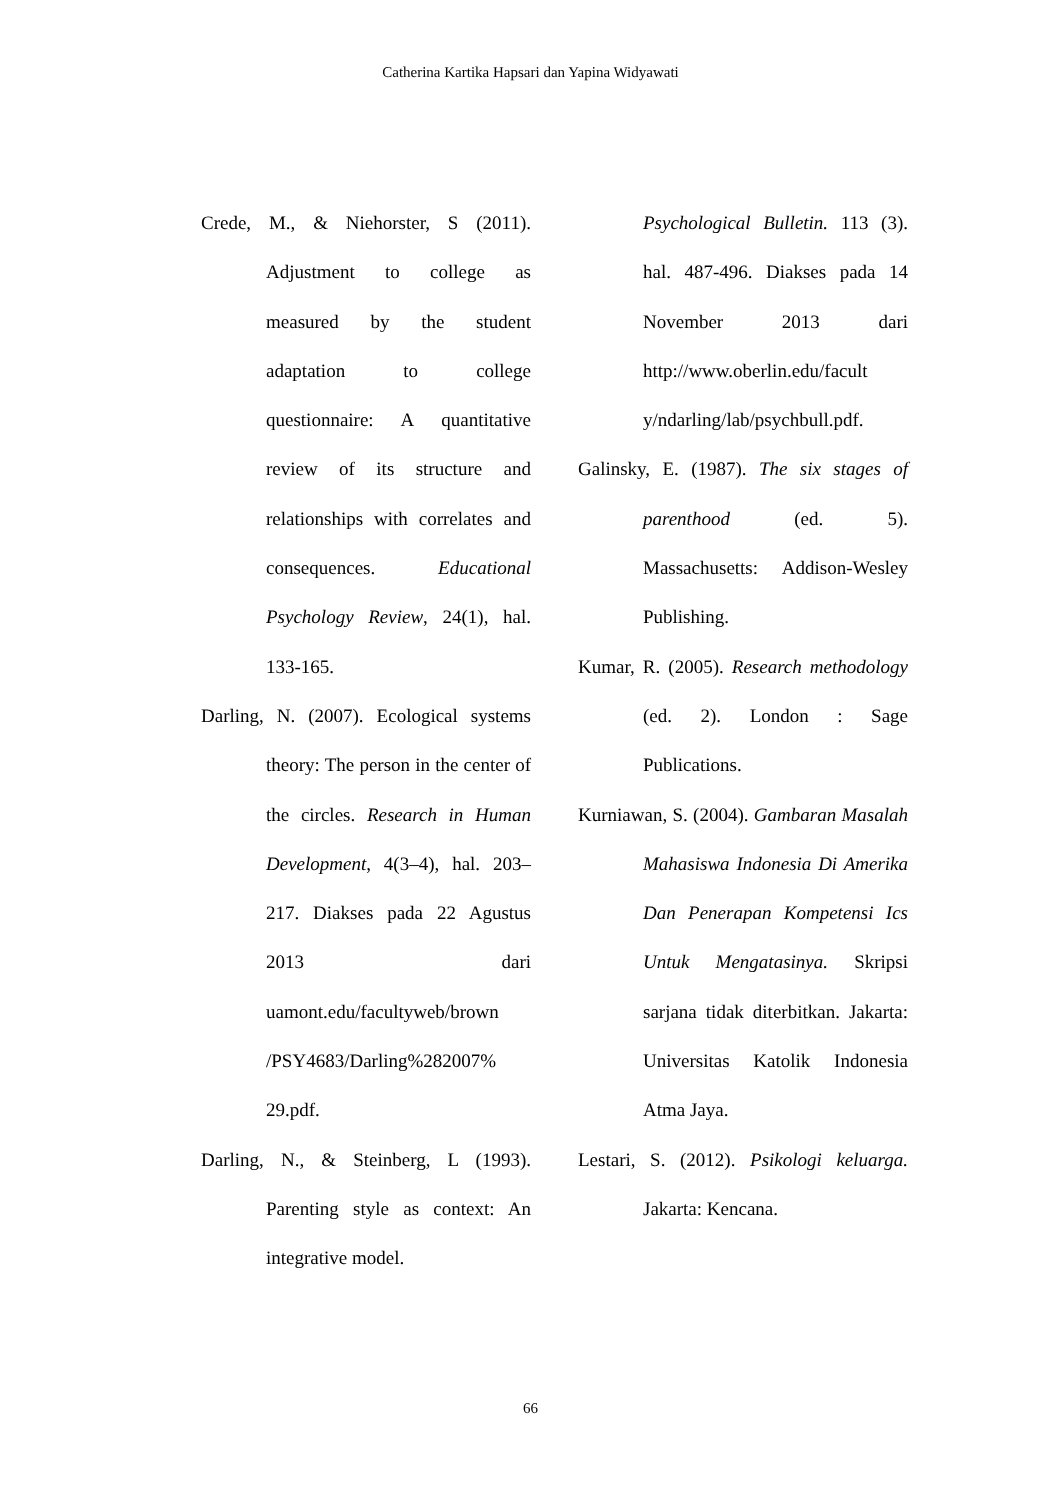Catherina Kartika Hapsari dan Yapina Widyawati
Crede, M., & Niehorster, S (2011). Adjustment to college as measured by the student adaptation to college questionnaire: A quantitative review of its structure and relationships with correlates and consequences. Educational Psychology Review, 24(1), hal. 133-165.
Darling, N. (2007). Ecological systems theory: The person in the center of the circles. Research in Human Development, 4(3–4), hal. 203–217. Diakses pada 22 Agustus 2013 dari uamont.edu/facultyweb/brown /PSY4683/Darling%282007% 29.pdf.
Darling, N., & Steinberg, L (1993). Parenting style as context: An integrative model.
Psychological Bulletin. 113 (3). hal. 487-496. Diakses pada 14 November 2013 dari http://www.oberlin.edu/facult y/ndarling/lab/psychbull.pdf.
Galinsky, E. (1987). The six stages of parenthood (ed. 5). Massachusetts: Addison-Wesley Publishing.
Kumar, R. (2005). Research methodology (ed. 2). London : Sage Publications.
Kurniawan, S. (2004). Gambaran Masalah Mahasiswa Indonesia Di Amerika Dan Penerapan Kompetensi Ics Untuk Mengatasinya. Skripsi sarjana tidak diterbitkan. Jakarta: Universitas Katolik Indonesia Atma Jaya.
Lestari, S. (2012). Psikologi keluarga. Jakarta: Kencana.
66